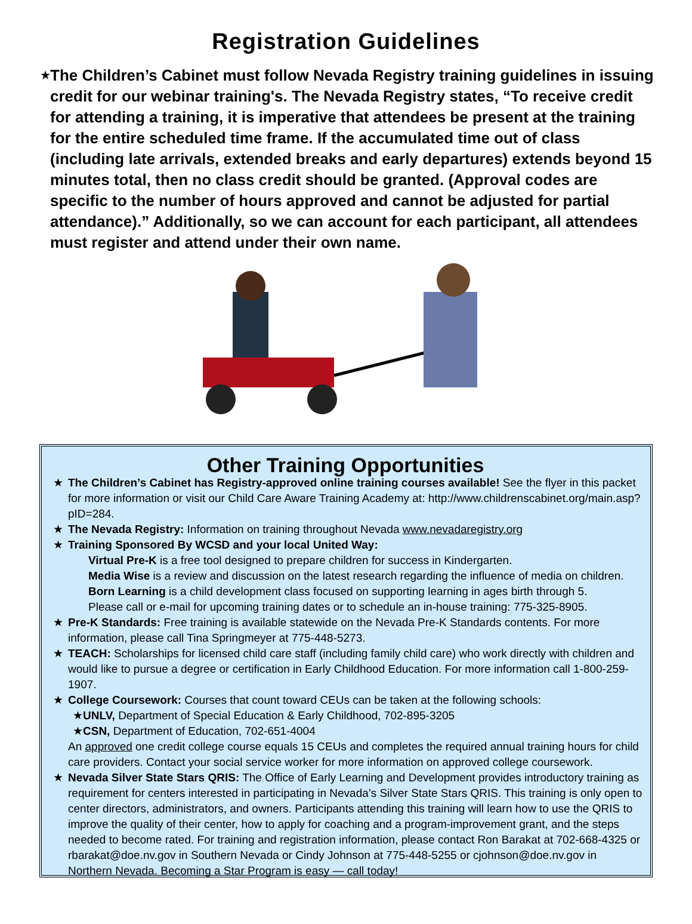Registration Guidelines
★
The Children’s Cabinet must follow Nevada Registry training guidelines in issuing credit for our webinar training's. The Nevada Registry states, “To receive credit for attending a training, it is imperative that attendees be present at the training for the entire scheduled time frame. If the accumulated time out of class (including late arrivals, extended breaks and early departures) extends beyond 15 minutes total, then no class credit should be granted. (Approval codes are specific to the number of hours approved and cannot be adjusted for partial attendance).” Additionally, so we can account for each participant, all attendees must register and attend under their own name.
Other Training Opportunities
★ The Children’s Cabinet has Registry-approved online training courses available! See the flyer in this packet for more information or visit our Child Care Aware Training Academy at: http://www.childrenscabinet.org/main.asp?pID=284.
★ The Nevada Registry: Information on training throughout Nevada www.nevadaregistry.org
★ Training Sponsored By WCSD and your local United Way:
Virtual Pre-K is a free tool designed to prepare children for success in Kindergarten.
Media Wise is a review and discussion on the latest research regarding the influence of media on children.
Born Learning is a child development class focused on supporting learning in ages birth through 5.
Please call or e-mail for upcoming training dates or to schedule an in-house training: 775-325-8905.
★ Pre-K Standards: Free training is available statewide on the Nevada Pre-K Standards contents. For more information, please call Tina Springmeyer at 775-448-5273.
★ TEACH: Scholarships for licensed child care staff (including family child care) who work directly with children and would like to pursue a degree or certification in Early Childhood Education. For more information call 1-800-259-1907.
★ College Coursework: Courses that count toward CEUs can be taken at the following schools:
★UNLV, Department of Special Education & Early Childhood, 702-895-3205
★CSN, Department of Education, 702-651-4004
An approved one credit college course equals 15 CEUs and completes the required annual training hours for child care providers. Contact your social service worker for more information on approved college coursework.
★ Nevada Silver State Stars QRIS: The Office of Early Learning and Development provides introductory training as requirement for centers interested in participating in Nevada’s Silver State Stars QRIS. This training is only open to center directors, administrators, and owners. Participants attending this training will learn how to use the QRIS to improve the quality of their center, how to apply for coaching and a program-improvement grant, and the steps needed to become rated. For training and registration information, please contact Ron Barakat at 702-668-4325 or rbarakat@doe.nv.gov in Southern Nevada or Cindy Johnson at 775-448-5255 or cjohnson@doe.nv.gov in Northern Nevada. Becoming a Star Program is easy — call today!